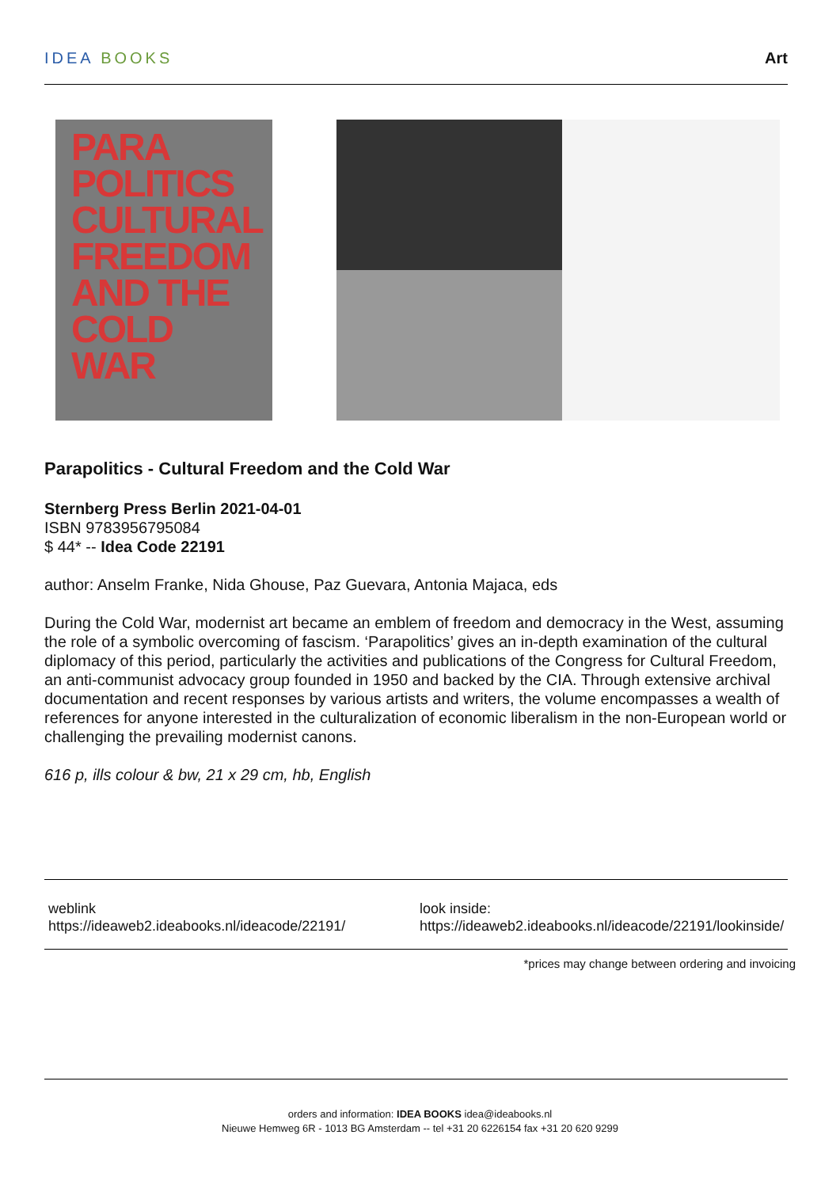IDEA BOOKS Art
PARA
POLITICS
CULTURAL
FREEDOM
AND THE
COLD WAR
Parapolitics - Cultural Freedom and the Cold War
Sternberg Press Berlin 2021-04-01
ISBN 9783956795084
$ 44* -- Idea Code 22191
author: Anselm Franke, Nida Ghouse, Paz Guevara, Antonia Majaca, eds
During the Cold War, modernist art became an emblem of freedom and democracy in the West, assuming the role of a symbolic overcoming of fascism. ‘Parapolitics’ gives an in-depth examination of the cultural diplomacy of this period, particularly the activities and publications of the Congress for Cultural Freedom, an anti-communist advocacy group founded in 1950 and backed by the CIA. Through extensive archival documentation and recent responses by various artists and writers, the volume encompasses a wealth of references for anyone interested in the culturalization of economic liberalism in the non-European world or challenging the prevailing modernist canons.
616 p, ills colour & bw, 21 x 29 cm, hb, English
weblink
https://ideaweb2.ideabooks.nl/ideacode/22191/
look inside:
https://ideaweb2.ideabooks.nl/ideacode/22191/lookinside/
*prices may change between ordering and invoicing
orders and information: IDEA BOOKS idea@ideabooks.nl
Nieuwe Hemweg 6R - 1013 BG Amsterdam -- tel +31 20 6226154 fax +31 20 620 9299